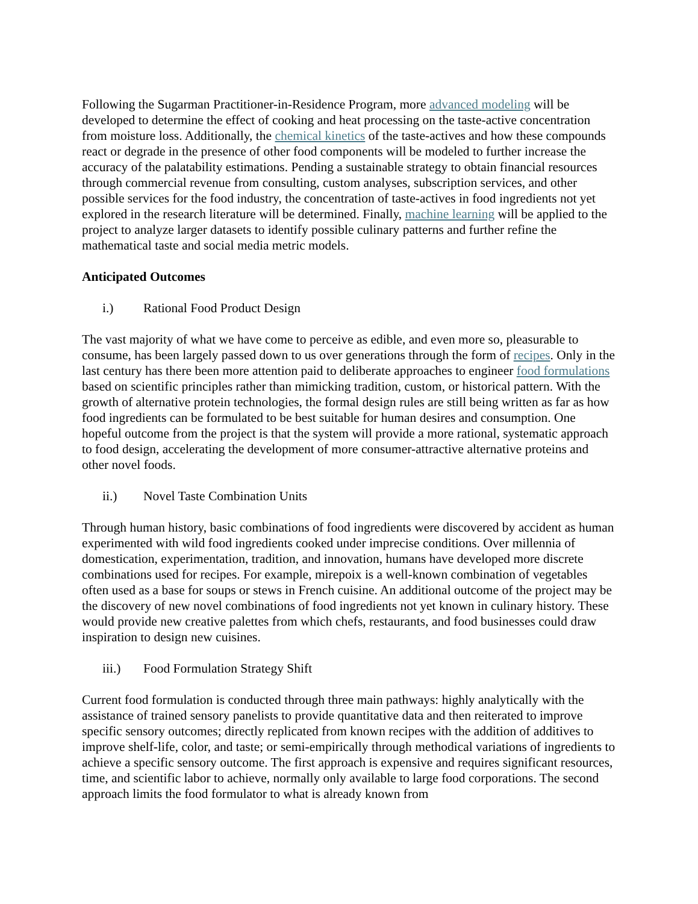Following the Sugarman Practitioner-in-Residence Program, more advanced modeling will be developed to determine the effect of cooking and heat processing on the taste-active concentration from moisture loss. Additionally, the chemical kinetics of the taste-actives and how these compounds react or degrade in the presence of other food components will be modeled to further increase the accuracy of the palatability estimations. Pending a sustainable strategy to obtain financial resources through commercial revenue from consulting, custom analyses, subscription services, and other possible services for the food industry, the concentration of taste-actives in food ingredients not yet explored in the research literature will be determined. Finally, machine learning will be applied to the project to analyze larger datasets to identify possible culinary patterns and further refine the mathematical taste and social media metric models.
Anticipated Outcomes
i.) Rational Food Product Design
The vast majority of what we have come to perceive as edible, and even more so, pleasurable to consume, has been largely passed down to us over generations through the form of recipes. Only in the last century has there been more attention paid to deliberate approaches to engineer food formulations based on scientific principles rather than mimicking tradition, custom, or historical pattern. With the growth of alternative protein technologies, the formal design rules are still being written as far as how food ingredients can be formulated to be best suitable for human desires and consumption. One hopeful outcome from the project is that the system will provide a more rational, systematic approach to food design, accelerating the development of more consumer-attractive alternative proteins and other novel foods.
ii.) Novel Taste Combination Units
Through human history, basic combinations of food ingredients were discovered by accident as human experimented with wild food ingredients cooked under imprecise conditions. Over millennia of domestication, experimentation, tradition, and innovation, humans have developed more discrete combinations used for recipes. For example, mirepoix is a well-known combination of vegetables often used as a base for soups or stews in French cuisine. An additional outcome of the project may be the discovery of new novel combinations of food ingredients not yet known in culinary history. These would provide new creative palettes from which chefs, restaurants, and food businesses could draw inspiration to design new cuisines.
iii.) Food Formulation Strategy Shift
Current food formulation is conducted through three main pathways: highly analytically with the assistance of trained sensory panelists to provide quantitative data and then reiterated to improve specific sensory outcomes; directly replicated from known recipes with the addition of additives to improve shelf-life, color, and taste; or semi-empirically through methodical variations of ingredients to achieve a specific sensory outcome. The first approach is expensive and requires significant resources, time, and scientific labor to achieve, normally only available to large food corporations. The second approach limits the food formulator to what is already known from